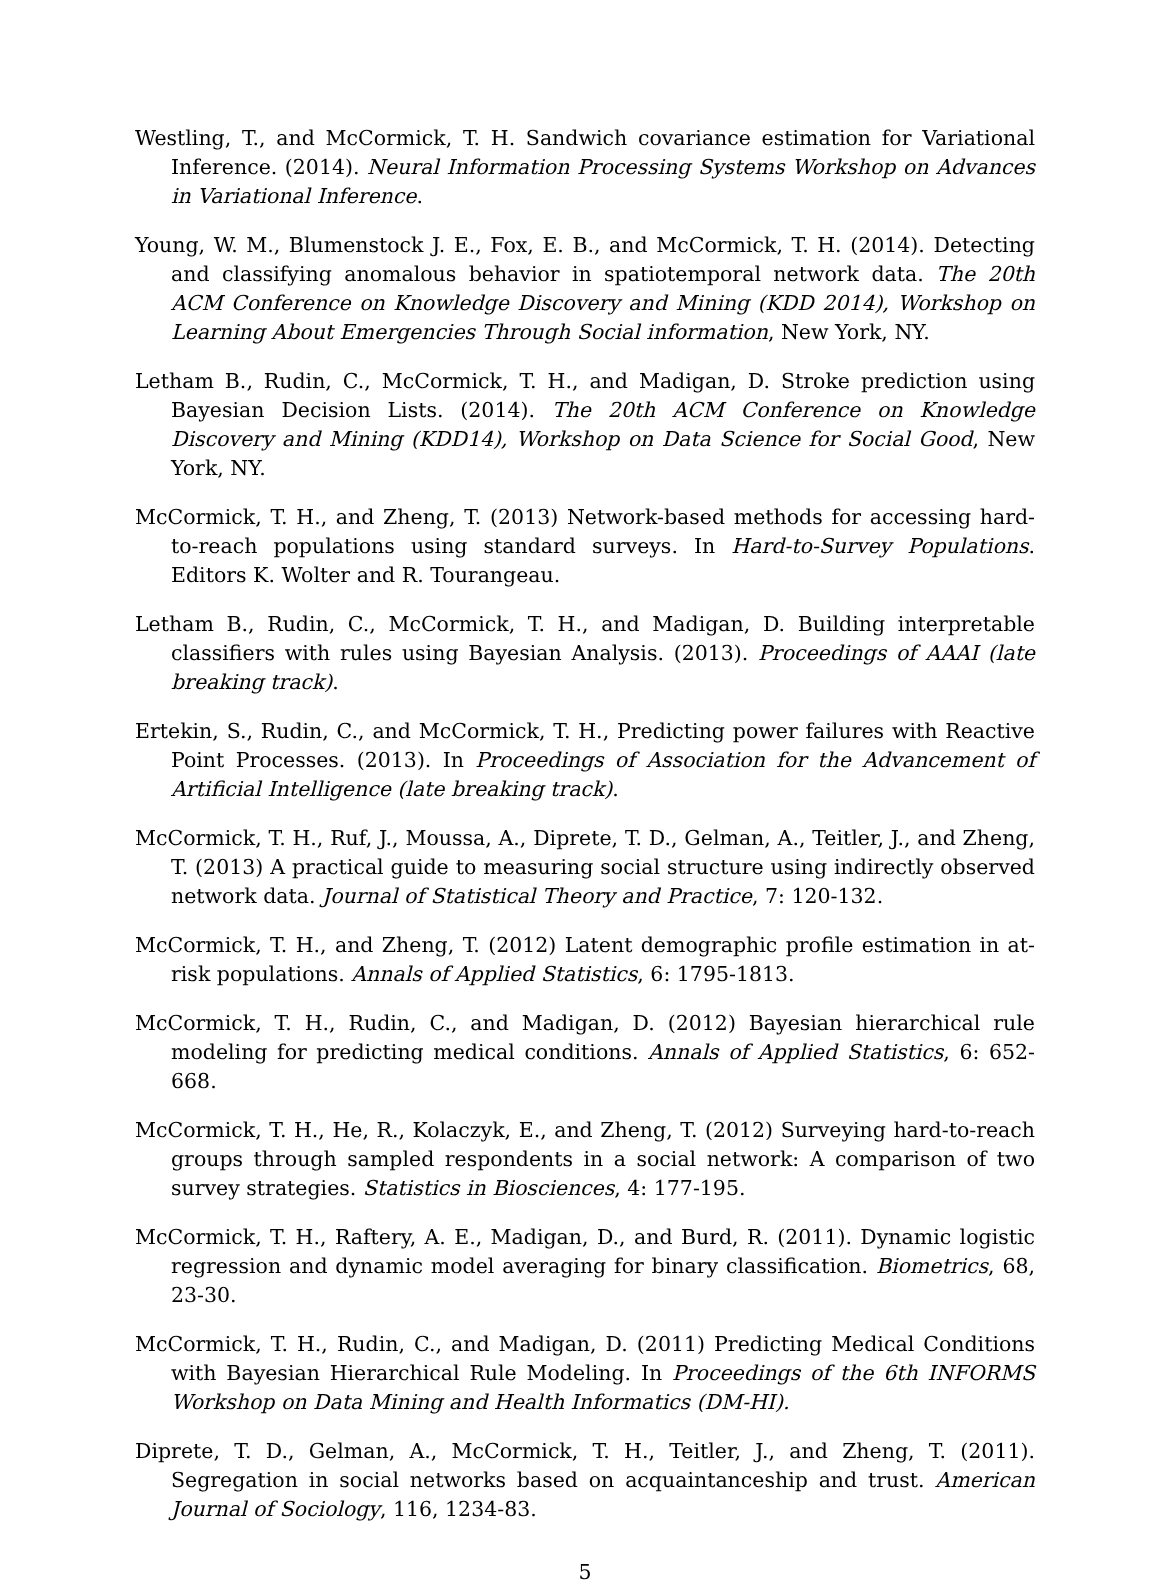Westling, T., and McCormick, T. H. Sandwich covariance estimation for Variational Inference. (2014). Neural Information Processing Systems Workshop on Advances in Variational Inference.
Young, W. M., Blumenstock J. E., Fox, E. B., and McCormick, T. H. (2014). Detecting and classifying anomalous behavior in spatiotemporal network data. The 20th ACM Conference on Knowledge Discovery and Mining (KDD 2014), Workshop on Learning About Emergencies Through Social information, New York, NY.
Letham B., Rudin, C., McCormick, T. H., and Madigan, D. Stroke prediction using Bayesian Decision Lists. (2014). The 20th ACM Conference on Knowledge Discovery and Mining (KDD14), Workshop on Data Science for Social Good, New York, NY.
McCormick, T. H., and Zheng, T. (2013) Network-based methods for accessing hard-to-reach populations using standard surveys. In Hard-to-Survey Populations. Editors K. Wolter and R. Tourangeau.
Letham B., Rudin, C., McCormick, T. H., and Madigan, D. Building interpretable classifiers with rules using Bayesian Analysis. (2013). Proceedings of AAAI (late breaking track).
Ertekin, S., Rudin, C., and McCormick, T. H., Predicting power failures with Reactive Point Processes. (2013). In Proceedings of Association for the Advancement of Artificial Intelligence (late breaking track).
McCormick, T. H., Ruf, J., Moussa, A., Diprete, T. D., Gelman, A., Teitler, J., and Zheng, T. (2013) A practical guide to measuring social structure using indirectly observed network data. Journal of Statistical Theory and Practice, 7: 120-132.
McCormick, T. H., and Zheng, T. (2012) Latent demographic profile estimation in at-risk populations. Annals of Applied Statistics, 6: 1795-1813.
McCormick, T. H., Rudin, C., and Madigan, D. (2012) Bayesian hierarchical rule modeling for predicting medical conditions. Annals of Applied Statistics, 6: 652-668.
McCormick, T. H., He, R., Kolaczyk, E., and Zheng, T. (2012) Surveying hard-to-reach groups through sampled respondents in a social network: A comparison of two survey strategies. Statistics in Biosciences, 4: 177-195.
McCormick, T. H., Raftery, A. E., Madigan, D., and Burd, R. (2011). Dynamic logistic regression and dynamic model averaging for binary classification. Biometrics, 68, 23-30.
McCormick, T. H., Rudin, C., and Madigan, D. (2011) Predicting Medical Conditions with Bayesian Hierarchical Rule Modeling. In Proceedings of the 6th INFORMS Workshop on Data Mining and Health Informatics (DM-HI).
Diprete, T. D., Gelman, A., McCormick, T. H., Teitler, J., and Zheng, T. (2011). Segregation in social networks based on acquaintanceship and trust. American Journal of Sociology, 116, 1234-83.
5